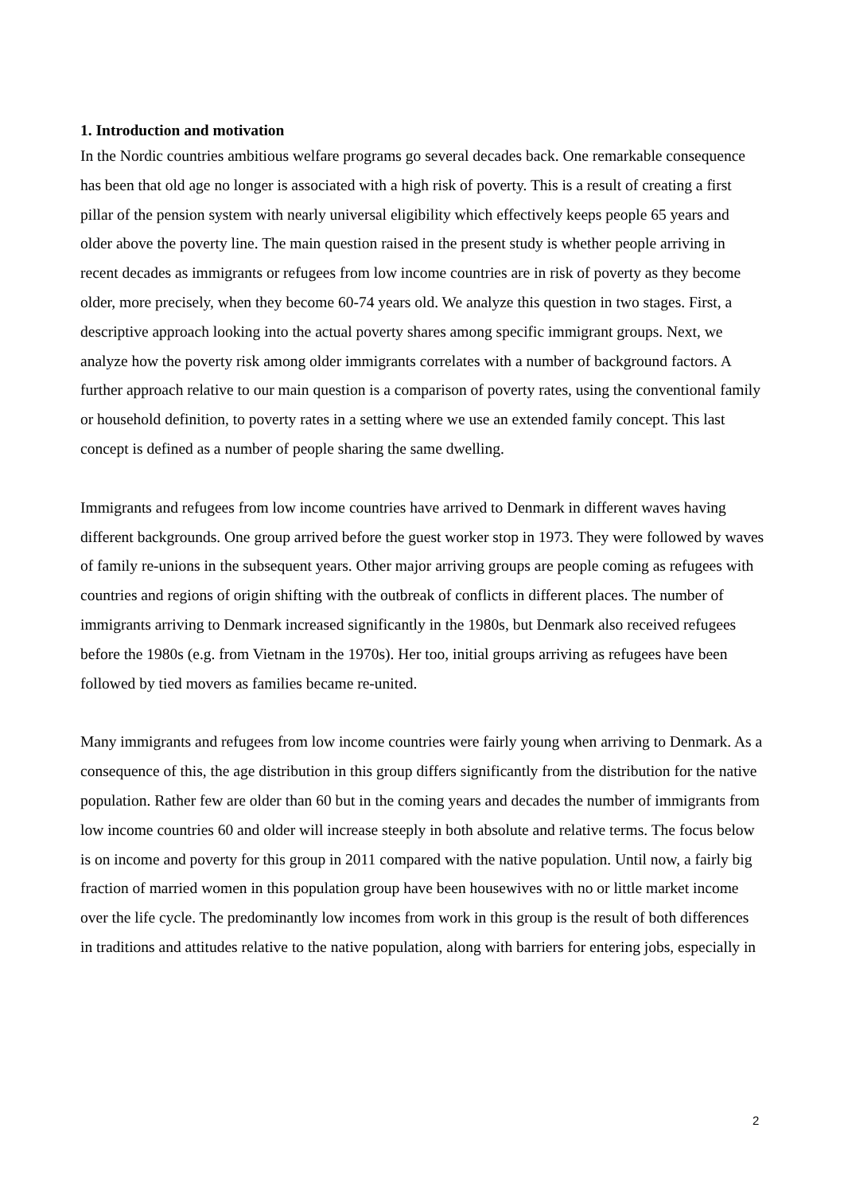1. Introduction and motivation
In the Nordic countries ambitious welfare programs go several decades back. One remarkable consequence has been that old age no longer is associated with a high risk of poverty. This is a result of creating a first pillar of the pension system with nearly universal eligibility which effectively keeps people 65 years and older above the poverty line. The main question raised in the present study is whether people arriving in recent decades as immigrants or refugees from low income countries are in risk of poverty as they become older, more precisely, when they become 60-74 years old. We analyze this question in two stages. First, a descriptive approach looking into the actual poverty shares among specific immigrant groups. Next, we analyze how the poverty risk among older immigrants correlates with a number of background factors. A further approach relative to our main question is a comparison of poverty rates, using the conventional family or household definition, to poverty rates in a setting where we use an extended family concept. This last concept is defined as a number of people sharing the same dwelling.
Immigrants and refugees from low income countries have arrived to Denmark in different waves having different backgrounds. One group arrived before the guest worker stop in 1973. They were followed by waves of family re-unions in the subsequent years. Other major arriving groups are people coming as refugees with countries and regions of origin shifting with the outbreak of conflicts in different places. The number of immigrants arriving to Denmark increased significantly in the 1980s, but Denmark also received refugees before the 1980s (e.g. from Vietnam in the 1970s). Her too, initial groups arriving as refugees have been followed by tied movers as families became re-united.
Many immigrants and refugees from low income countries were fairly young when arriving to Denmark. As a consequence of this, the age distribution in this group differs significantly from the distribution for the native population. Rather few are older than 60 but in the coming years and decades the number of immigrants from low income countries 60 and older will increase steeply in both absolute and relative terms. The focus below is on income and poverty for this group in 2011 compared with the native population. Until now, a fairly big fraction of married women in this population group have been housewives with no or little market income over the life cycle. The predominantly low incomes from work in this group is the result of both differences in traditions and attitudes relative to the native population, along with barriers for entering jobs, especially in
2